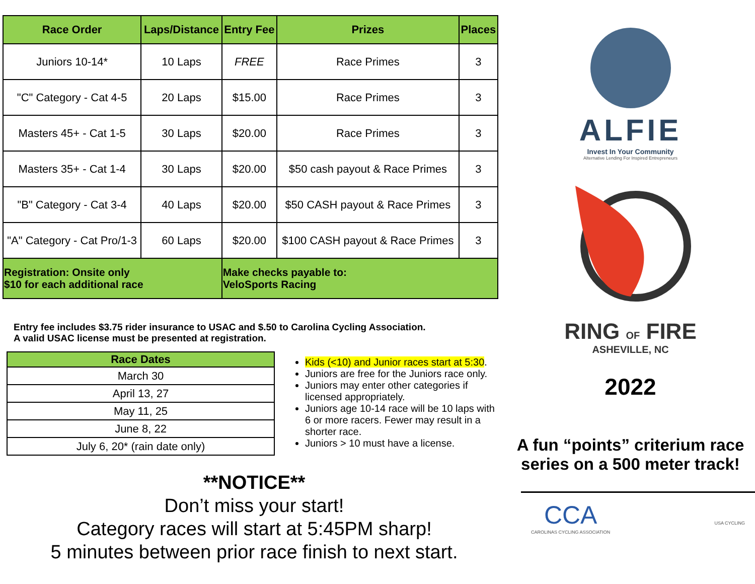| Race Order | Laps/Distance | Entry Fee | Prizes | Places |
| --- | --- | --- | --- | --- |
| Juniors 10-14* | 10 Laps | FREE | Race Primes | 3 |
| "C" Category - Cat 4-5 | 20 Laps | $15.00 | Race Primes | 3 |
| Masters 45+ - Cat 1-5 | 30 Laps | $20.00 | Race Primes | 3 |
| Masters 35+ - Cat 1-4 | 30 Laps | $20.00 | $50 cash payout & Race Primes | 3 |
| "B" Category - Cat 3-4 | 40 Laps | $20.00 | $50 CASH payout & Race Primes | 3 |
| "A" Category - Cat Pro/1-3 | 60 Laps | $20.00 | $100 CASH payout & Race Primes | 3 |
| Registration: Onsite only $10 for each additional race | | Make checks payable to: VeloSports Racing | | |
Entry fee includes $3.75 rider insurance to USAC and $.50 to Carolina Cycling Association.
A valid USAC license must be presented at registration.
| Race Dates |
| --- |
| March 30 |
| April 13, 27 |
| May 11, 25 |
| June 8, 22 |
| July 6, 20* (rain date only) |
Kids (<10) and Junior races start at 5:30.
Juniors are free for the Juniors race only.
Juniors may enter other categories if licensed appropriately.
Juniors age 10-14 race will be 10 laps with 6 or more racers. Fewer may result in a shorter race.
Juniors > 10 must have a license.
**NOTICE**
Don’t miss your start!
Category races will start at 5:45PM sharp!
5 minutes between prior race finish to next start.
ALFIE
Invest In Your Community
Alternative Lending For Inspired Entrepreneurs
RING OF FIRE
ASHEVILLE, NC
2022
A fun “points” criterium race series on a 500 meter track!
CCA
CAROLINAS CYCLING ASSOCIATION
USA CYCLING